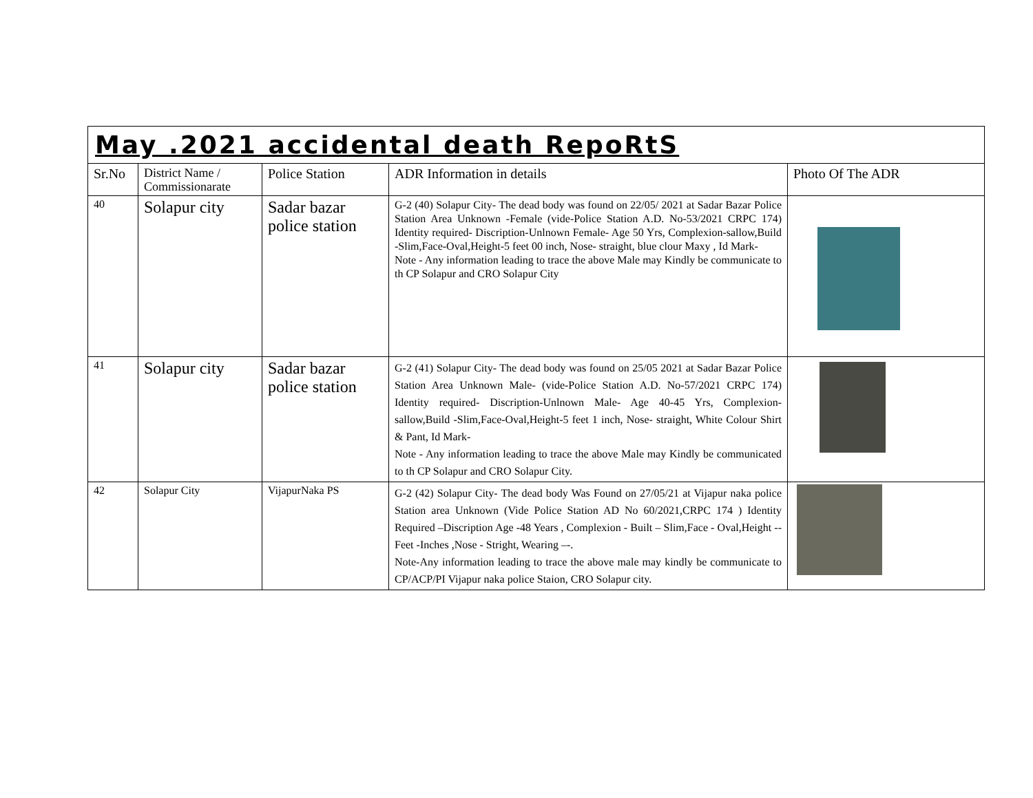| May .2021 accidental death RepoRtS | | | | |
| Sr.No | District Name / Commissionarate | Police Station | ADR Information in details | Photo Of The ADR |
| 40 | Solapur city | Sadar bazar police station | G-2 (40) Solapur City- The dead body was found on 22/05/ 2021 at Sadar Bazar Police Station Area Unknown -Female (vide-Police Station A.D. No-53/2021 CRPC 174) Identity required- Discription-Unlnown Female- Age 50 Yrs, Complexion-sallow,Build -Slim,Face-Oval,Height-5 feet 00 inch, Nose- straight, blue clour Maxy , Id Mark- Note - Any information leading to trace the above Male may Kindly be communicate to th CP Solapur and CRO Solapur City | |
| 41 | Solapur city | Sadar bazar police station | G-2 (41) Solapur City- The dead body was found on 25/05 2021 at Sadar Bazar Police Station Area Unknown Male- (vide-Police Station A.D. No-57/2021 CRPC 174) Identity required- Discription-Unlnown Male- Age 40-45 Yrs, Complexion-sallow,Build -Slim,Face-Oval,Height-5 feet 1 inch, Nose- straight, White Colour Shirt & Pant, Id Mark- Note - Any information leading to trace the above Male may Kindly be communicated to th CP Solapur and CRO Solapur City. | |
| 42 | Solapur City | VijapurNaka PS | G-2 (42) Solapur City- The dead body Was Found on 27/05/21 at Vijapur naka police Station area Unknown (Vide Police Station AD No 60/2021,CRPC 174 ) Identity Required –Discription Age -48 Years , Complexion - Built – Slim,Face - Oval,Height -- Feet -Inches ,Nose - Stright, Wearing –-. Note-Any information leading to trace the above male may kindly be communicate to CP/ACP/PI Vijapur naka police Staion, CRO Solapur city. | |